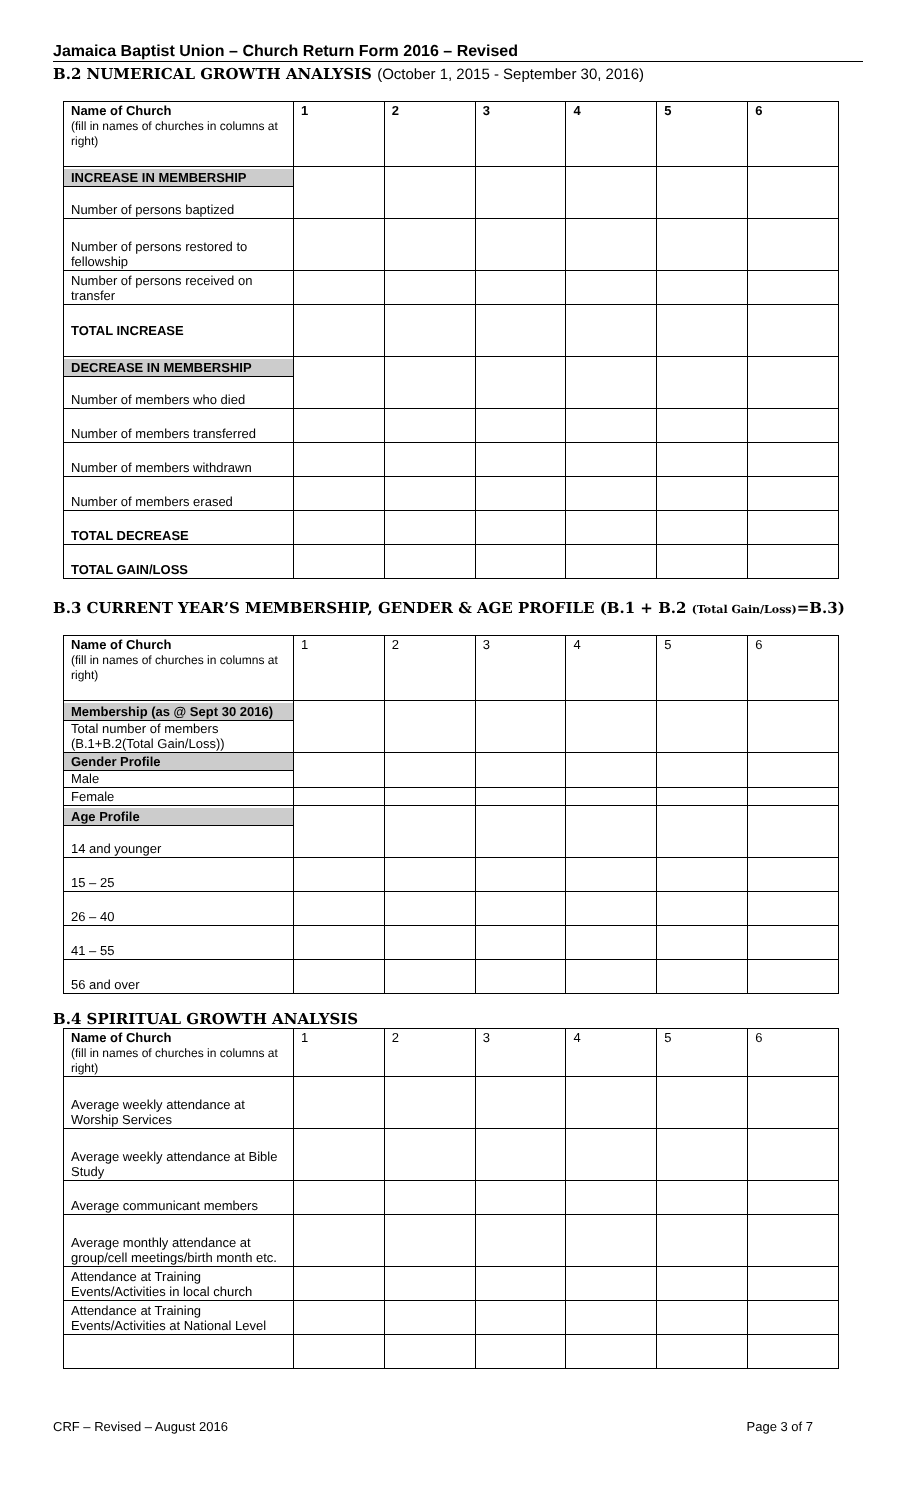Jamaica Baptist Union – Church Return Form 2016 – Revised
B.2 NUMERICAL GROWTH ANALYSIS (October 1, 2015 - September 30, 2016)
| Name of Church (fill in names of churches in columns at right) | 1 | 2 | 3 | 4 | 5 | 6 |
| INCREASE IN MEMBERSHIP Number of persons baptized | | | | | | |
| Number of persons restored to fellowship | | | | | | |
| Number of persons received on transfer | | | | | | |
| TOTAL INCREASE | | | | | | |
| DECREASE IN MEMBERSHIP Number of members who died | | | | | | |
| Number of members transferred | | | | | | |
| Number of members withdrawn | | | | | | |
| Number of members erased | | | | | | |
| TOTAL DECREASE | | | | | | |
| TOTAL GAIN/LOSS | | | | | | |
B.3 CURRENT YEAR’S MEMBERSHIP, GENDER & AGE PROFILE (B.1 + B.2 (Total Gain/Loss)=B.3)
| Name of Church (fill in names of churches in columns at right) | 1 | 2 | 3 | 4 | 5 | 6 |
| Membership (as @ Sept 30 2016) Total number of members (B.1+B.2(Total Gain/Loss)) | | | | | | |
| Gender Profile Male | | | | | | |
| Female | | | | | | |
| Age Profile 14 and younger | | | | | | |
| 15 – 25 | | | | | | |
| 26 – 40 | | | | | | |
| 41 – 55 | | | | | | |
| 56 and over | | | | | | |
B.4 SPIRITUAL GROWTH ANALYSIS
| Name of Church (fill in names of churches in columns at right) | 1 | 2 | 3 | 4 | 5 | 6 |
| Average weekly attendance at Worship Services | | | | | | |
| Average weekly attendance at Bible Study | | | | | | |
| Average communicant members | | | | | | |
| Average monthly attendance at group/cell meetings/birth month etc. | | | | | | |
| Attendance at Training Events/Activities in local church | | | | | | |
| Attendance at Training Events/Activities at National Level | | | | | | |
CRF – Revised – August 2016 Page 3 of 7